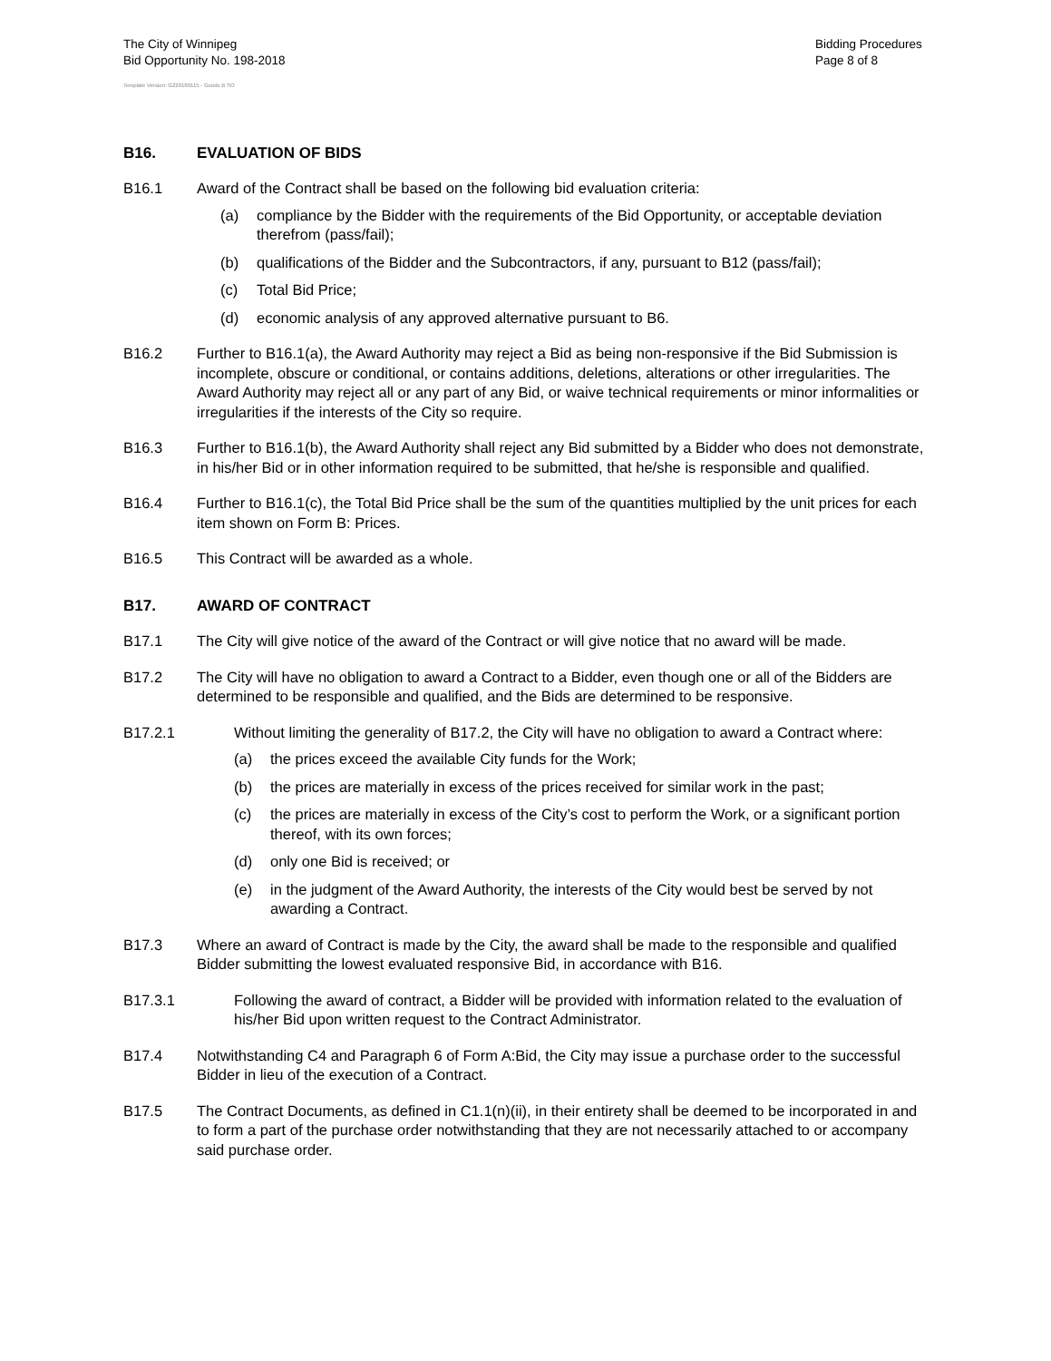The City of Winnipeg
Bid Opportunity No. 198-2018
Bidding Procedures
Page 8 of 8
Template Version: G220180115 - Goods B SO
B16. EVALUATION OF BIDS
B16.1 Award of the Contract shall be based on the following bid evaluation criteria:
(a) compliance by the Bidder with the requirements of the Bid Opportunity, or acceptable deviation therefrom (pass/fail);
(b) qualifications of the Bidder and the Subcontractors, if any, pursuant to B12 (pass/fail);
(c) Total Bid Price;
(d) economic analysis of any approved alternative pursuant to B6.
B16.2 Further to B16.1(a), the Award Authority may reject a Bid as being non-responsive if the Bid Submission is incomplete, obscure or conditional, or contains additions, deletions, alterations or other irregularities. The Award Authority may reject all or any part of any Bid, or waive technical requirements or minor informalities or irregularities if the interests of the City so require.
B16.3 Further to B16.1(b), the Award Authority shall reject any Bid submitted by a Bidder who does not demonstrate, in his/her Bid or in other information required to be submitted, that he/she is responsible and qualified.
B16.4 Further to B16.1(c), the Total Bid Price shall be the sum of the quantities multiplied by the unit prices for each item shown on Form B: Prices.
B16.5 This Contract will be awarded as a whole.
B17. AWARD OF CONTRACT
B17.1 The City will give notice of the award of the Contract or will give notice that no award will be made.
B17.2 The City will have no obligation to award a Contract to a Bidder, even though one or all of the Bidders are determined to be responsible and qualified, and the Bids are determined to be responsive.
B17.2.1 Without limiting the generality of B17.2, the City will have no obligation to award a Contract where:
(a) the prices exceed the available City funds for the Work;
(b) the prices are materially in excess of the prices received for similar work in the past;
(c) the prices are materially in excess of the City’s cost to perform the Work, or a significant portion thereof, with its own forces;
(d) only one Bid is received; or
(e) in the judgment of the Award Authority, the interests of the City would best be served by not awarding a Contract.
B17.3 Where an award of Contract is made by the City, the award shall be made to the responsible and qualified Bidder submitting the lowest evaluated responsive Bid, in accordance with B16.
B17.3.1 Following the award of contract, a Bidder will be provided with information related to the evaluation of his/her Bid upon written request to the Contract Administrator.
B17.4 Notwithstanding C4 and Paragraph 6 of Form A:Bid, the City may issue a purchase order to the successful Bidder in lieu of the execution of a Contract.
B17.5 The Contract Documents, as defined in C1.1(n)(ii), in their entirety shall be deemed to be incorporated in and to form a part of the purchase order notwithstanding that they are not necessarily attached to or accompany said purchase order.